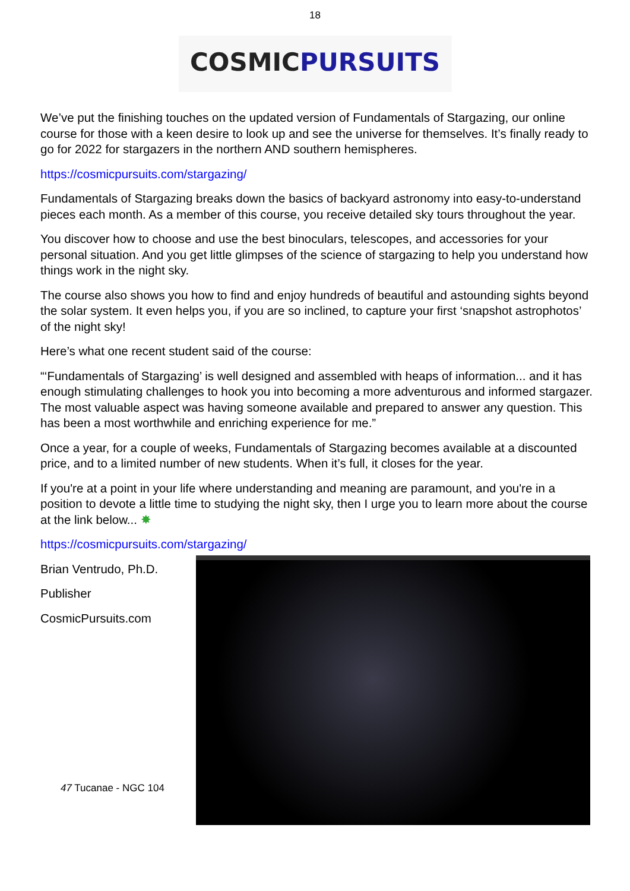18
COSMIC PURSUITS
We’ve put the finishing touches on the updated version of Fundamentals of Stargazing, our online course for those with a keen desire to look up and see the universe for themselves. It’s finally ready to go for 2022 for stargazers in the northern AND southern hemispheres.
https://cosmicpursuits.com/stargazing/
Fundamentals of Stargazing breaks down the basics of backyard astronomy into easy-to-understand pieces each month. As a member of this course, you receive detailed sky tours throughout the year.
You discover how to choose and use the best binoculars, telescopes, and accessories for your personal situation. And you get little glimpses of the science of stargazing to help you understand how things work in the night sky.
The course also shows you how to find and enjoy hundreds of beautiful and astounding sights beyond the solar system. It even helps you, if you are so inclined, to capture your first ‘snapshot astrophotos’ of the night sky!
Here’s what one recent student said of the course:
“‘Fundamentals of Stargazing’ is well designed and assembled with heaps of information... and it has enough stimulating challenges to hook you into becoming a more adventurous and informed stargazer. The most valuable aspect was having someone available and prepared to answer any question. This has been a most worthwhile and enriching experience for me.”
Once a year, for a couple of weeks, Fundamentals of Stargazing becomes available at a discounted price, and to a limited number of new students. When it’s full, it closes for the year.
If you're at a point in your life where understanding and meaning are paramount, and you're in a position to devote a little time to studying the night sky, then I urge you to learn more about the course at the link below... ✸
https://cosmicpursuits.com/stargazing/
Brian Ventrudo, Ph.D.
Publisher
CosmicPursuits.com
47 Tucanae - NGC 104